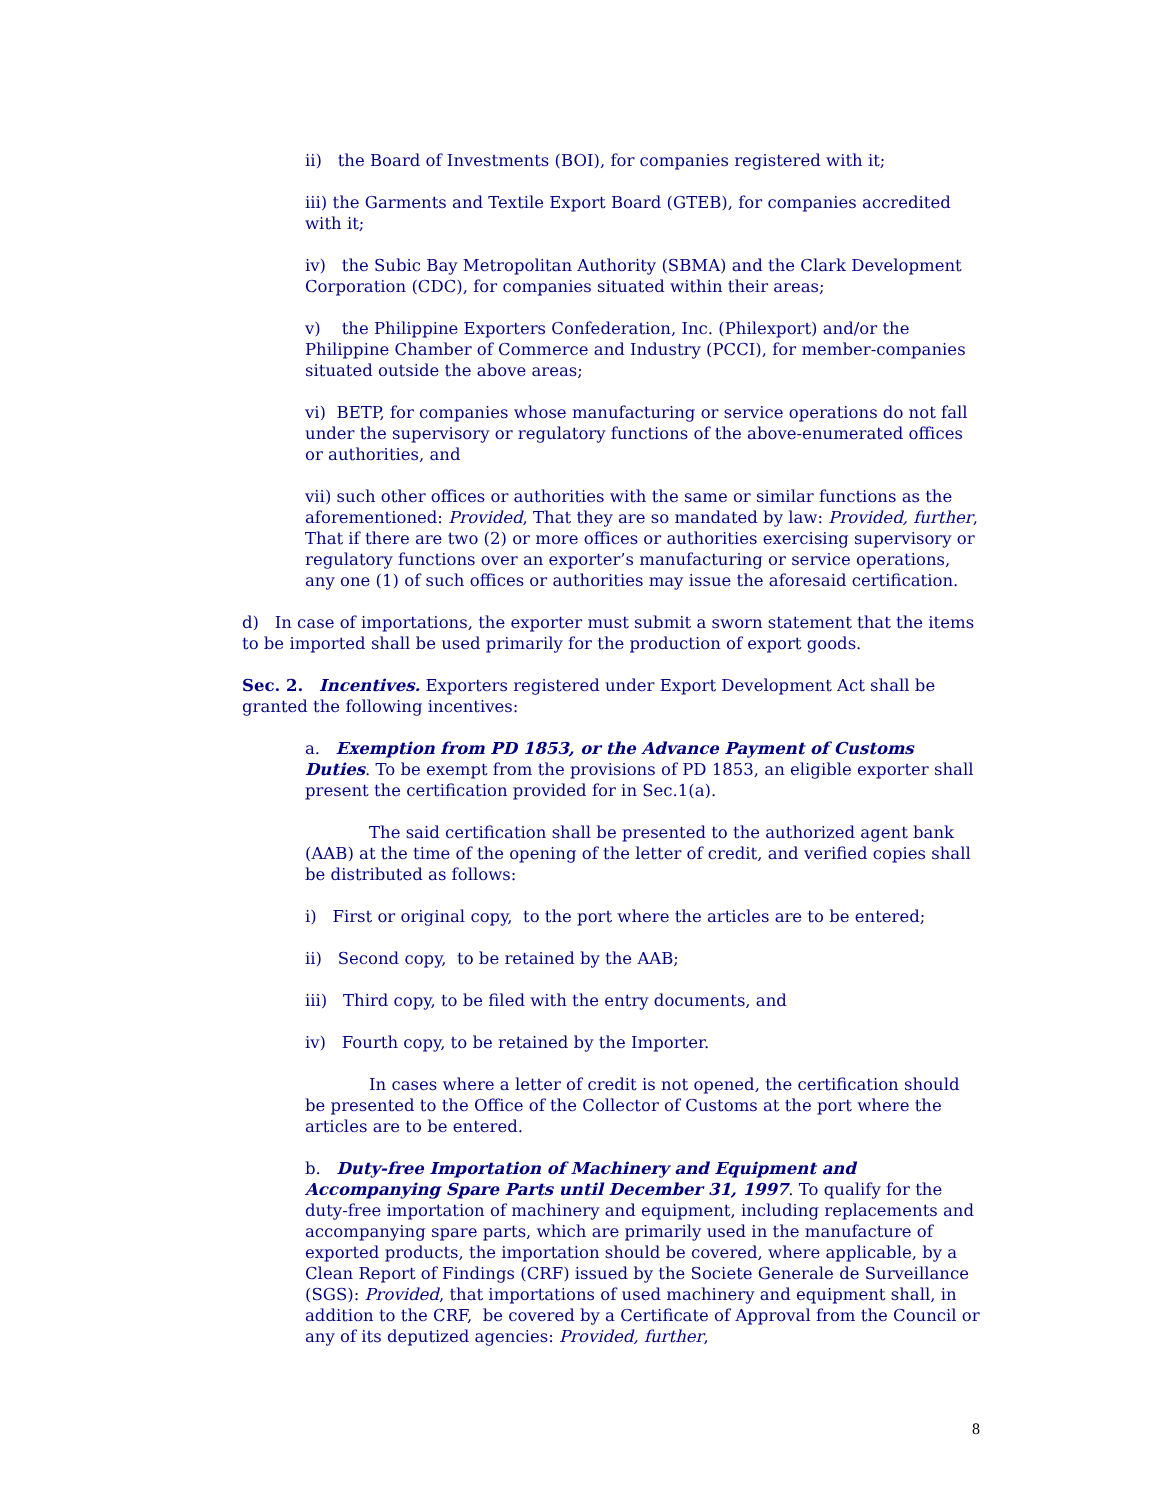ii) the Board of Investments (BOI), for companies registered with it;
iii) the Garments and Textile Export Board (GTEB), for companies accredited with it;
iv) the Subic Bay Metropolitan Authority (SBMA) and the Clark Development Corporation (CDC), for companies situated within their areas;
v) the Philippine Exporters Confederation, Inc. (Philexport) and/or the Philippine Chamber of Commerce and Industry (PCCI), for member-companies situated outside the above areas;
vi) BETP, for companies whose manufacturing or service operations do not fall under the supervisory or regulatory functions of the above-enumerated offices or authorities, and
vii) such other offices or authorities with the same or similar functions as the aforementioned: Provided, That they are so mandated by law: Provided, further, That if there are two (2) or more offices or authorities exercising supervisory or regulatory functions over an exporter’s manufacturing or service operations, any one (1) of such offices or authorities may issue the aforesaid certification.
d) In case of importations, the exporter must submit a sworn statement that the items to be imported shall be used primarily for the production of export goods.
Sec. 2. Incentives. Exporters registered under Export Development Act shall be granted the following incentives:
a. Exemption from PD 1853, or the Advance Payment of Customs Duties. To be exempt from the provisions of PD 1853, an eligible exporter shall present the certification provided for in Sec.1(a).
The said certification shall be presented to the authorized agent bank (AAB) at the time of the opening of the letter of credit, and verified copies shall be distributed as follows:
i) First or original copy, to the port where the articles are to be entered;
ii) Second copy, to be retained by the AAB;
iii) Third copy, to be filed with the entry documents, and
iv) Fourth copy, to be retained by the Importer.
In cases where a letter of credit is not opened, the certification should be presented to the Office of the Collector of Customs at the port where the articles are to be entered.
b. Duty-free Importation of Machinery and Equipment and Accompanying Spare Parts until December 31, 1997. To qualify for the duty-free importation of machinery and equipment, including replacements and accompanying spare parts, which are primarily used in the manufacture of exported products, the importation should be covered, where applicable, by a Clean Report of Findings (CRF) issued by the Societe Generale de Surveillance (SGS): Provided, that importations of used machinery and equipment shall, in addition to the CRF, be covered by a Certificate of Approval from the Council or any of its deputized agencies: Provided, further,
8